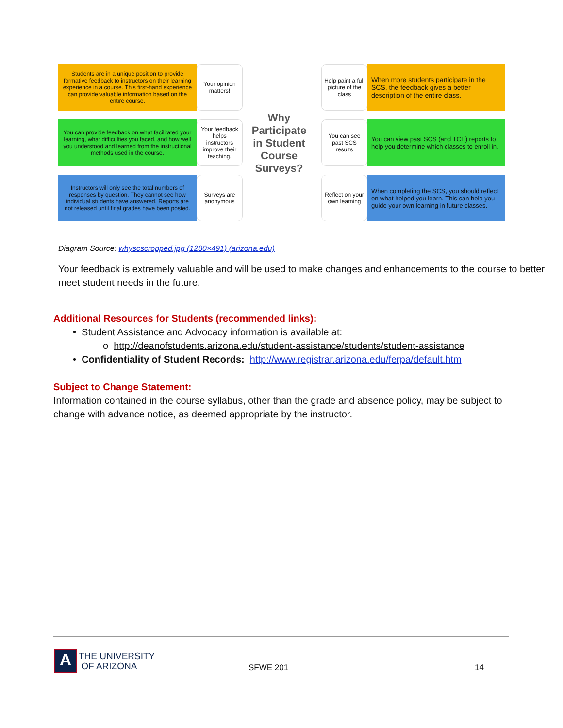Students are in a unique position to provide formative feedback to instructors on their learning experience in a course. This first-hand experience can provide valuable information based on the entire course.
Your opinion matters!
You can provide feedback on what facilitated your learning, what difficulties you faced, and how well you understood and learned from the instructional methods used in the course.
Your feedback helps instructors improve their teaching.
Instructors will only see the total numbers of responses by question. They cannot see how individual students have answered. Reports are not released until final grades have been posted.
Surveys are anonymous
Why Participate in Student Course Surveys?
Help paint a full picture of the class
When more students participate in the SCS, the feedback gives a better description of the entire class.
You can see past SCS results
You can view past SCS (and TCE) reports to help you determine which classes to enroll in.
Reflect on your own learning
When completing the SCS, you should reflect on what helped you learn. This can help you guide your own learning in future classes.
Diagram Source: whyscscropped.jpg (1280×491) (arizona.edu)
Your feedback is extremely valuable and will be used to make changes and enhancements to the course to better meet student needs in the future.
Additional Resources for Students (recommended links):
• Student Assistance and Advocacy information is available at:
o http://deanofstudents.arizona.edu/student-assistance/students/student-assistance
• Confidentiality of Student Records: http://www.registrar.arizona.edu/ferpa/default.htm
Subject to Change Statement:
Information contained in the course syllabus, other than the grade and absence policy, may be subject to change with advance notice, as deemed appropriate by the instructor.
A
THE UNIVERSITY
OF ARIZONA
SFWE 201 14